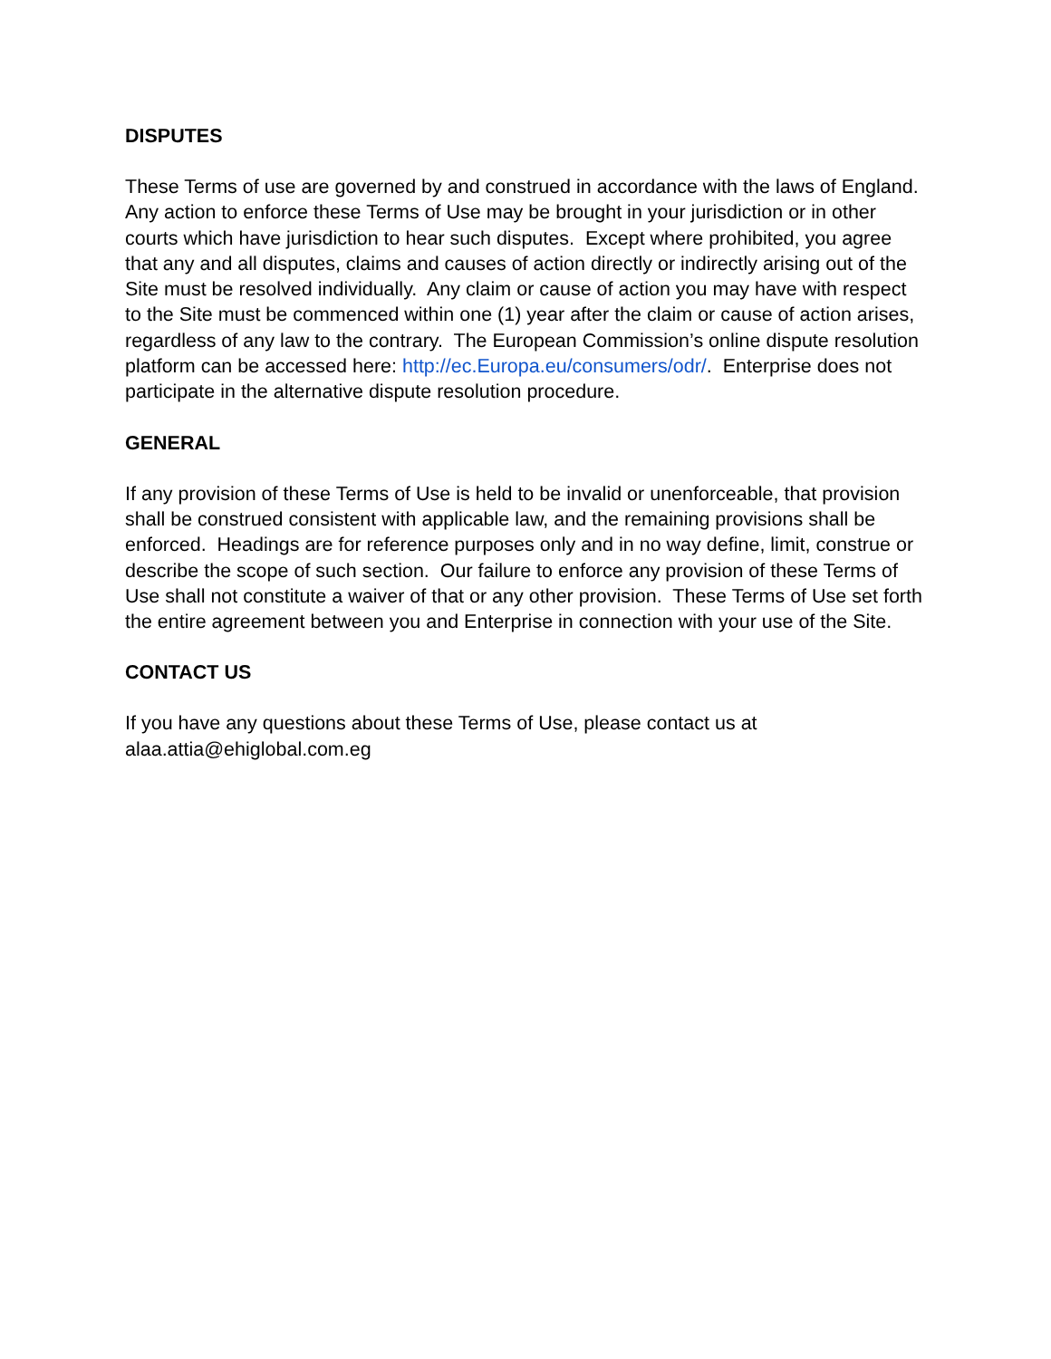DISPUTES
These Terms of use are governed by and construed in accordance with the laws of England. Any action to enforce these Terms of Use may be brought in your jurisdiction or in other courts which have jurisdiction to hear such disputes. Except where prohibited, you agree that any and all disputes, claims and causes of action directly or indirectly arising out of the Site must be resolved individually. Any claim or cause of action you may have with respect to the Site must be commenced within one (1) year after the claim or cause of action arises, regardless of any law to the contrary. The European Commission’s online dispute resolution platform can be accessed here: http://ec.Europa.eu/consumers/odr/. Enterprise does not participate in the alternative dispute resolution procedure.
GENERAL
If any provision of these Terms of Use is held to be invalid or unenforceable, that provision shall be construed consistent with applicable law, and the remaining provisions shall be enforced. Headings are for reference purposes only and in no way define, limit, construe or describe the scope of such section. Our failure to enforce any provision of these Terms of Use shall not constitute a waiver of that or any other provision. These Terms of Use set forth the entire agreement between you and Enterprise in connection with your use of the Site.
CONTACT US
If you have any questions about these Terms of Use, please contact us at
alaa.attia@ehiglobal.com.eg